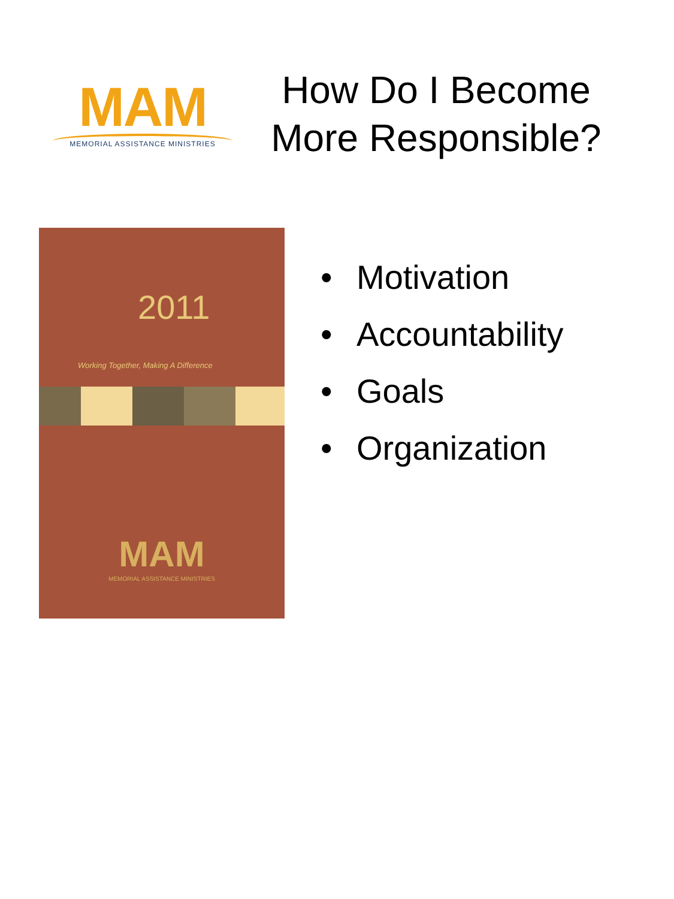MAM
MEMORIAL ASSISTANCE MINISTRIES
How Do I Become More Responsible?
2011
Working Together, Making A Difference
MAM
MEMORIAL ASSISTANCE MINISTRIES
• Motivation
• Accountability
• Goals
• Organization